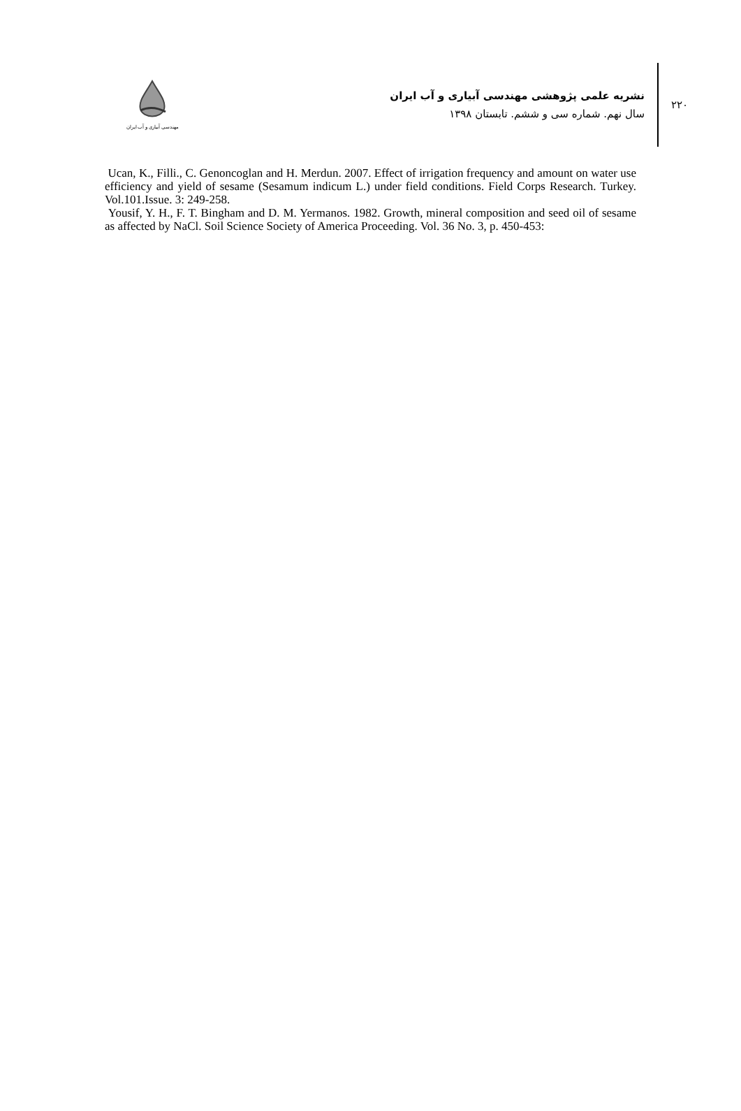مهندسی آبیاری و آب ایران
نشریه علمی پژوهشی مهندسی آبیاری و آب ایران
سال نهم. شماره سی و ششم. تابستان ۱۳۹۸
۲۲۰
Ucan, K., Filli., C. Genoncoglan and H. Merdun. 2007. Effect of irrigation frequency and amount on water use efficiency and yield of sesame (Sesamum indicum L.) under field conditions. Field Corps Research. Turkey. Vol.101.Issue. 3: 249-258.
Yousif, Y. H., F. T. Bingham and D. M. Yermanos. 1982. Growth, mineral composition and seed oil of sesame as affected by NaCl. Soil Science Society of America Proceeding. Vol. 36 No. 3, p. 450-453: